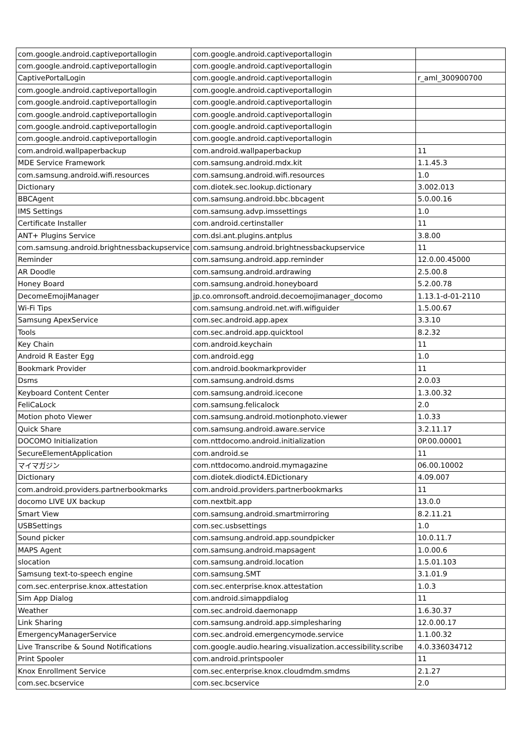| com.google.android.captiveportallogin | com.google.android.captiveportallogin | |
| com.google.android.captiveportallogin | com.google.android.captiveportallogin | |
| CaptivePortalLogin | com.google.android.captiveportallogin | r_aml_300900700 |
| com.google.android.captiveportallogin | com.google.android.captiveportallogin | |
| com.google.android.captiveportallogin | com.google.android.captiveportallogin | |
| com.google.android.captiveportallogin | com.google.android.captiveportallogin | |
| com.google.android.captiveportallogin | com.google.android.captiveportallogin | |
| com.google.android.captiveportallogin | com.google.android.captiveportallogin | |
| com.android.wallpaperbackup | com.android.wallpaperbackup | 11 |
| MDE Service Framework | com.samsung.android.mdx.kit | 1.1.45.3 |
| com.samsung.android.wifi.resources | com.samsung.android.wifi.resources | 1.0 |
| Dictionary | com.diotek.sec.lookup.dictionary | 3.002.013 |
| BBCAgent | com.samsung.android.bbc.bbcagent | 5.0.00.16 |
| IMS Settings | com.samsung.advp.imssettings | 1.0 |
| Certificate Installer | com.android.certinstaller | 11 |
| ANT+ Plugins Service | com.dsi.ant.plugins.antplus | 3.8.00 |
| com.samsung.android.brightnessbackupservice | com.samsung.android.brightnessbackupservice | 11 |
| Reminder | com.samsung.android.app.reminder | 12.0.00.45000 |
| AR Doodle | com.samsung.android.ardrawing | 2.5.00.8 |
| Honey Board | com.samsung.android.honeyboard | 5.2.00.78 |
| DecomeEmojiManager | jp.co.omronsoft.android.decoemojimanager_docomo | 1.13.1-d-01-2110 |
| Wi-Fi Tips | com.samsung.android.net.wifi.wifiguider | 1.5.00.67 |
| Samsung ApexService | com.sec.android.app.apex | 3.3.10 |
| Tools | com.sec.android.app.quicktool | 8.2.32 |
| Key Chain | com.android.keychain | 11 |
| Android R Easter Egg | com.android.egg | 1.0 |
| Bookmark Provider | com.android.bookmarkprovider | 11 |
| Dsms | com.samsung.android.dsms | 2.0.03 |
| Keyboard Content Center | com.samsung.android.icecone | 1.3.00.32 |
| FeliCaLock | com.samsung.felicalock | 2.0 |
| Motion photo Viewer | com.samsung.android.motionphoto.viewer | 1.0.33 |
| Quick Share | com.samsung.android.aware.service | 3.2.11.17 |
| DOCOMO Initialization | com.nttdocomo.android.initialization | 0P.00.00001 |
| SecureElementApplication | com.android.se | 11 |
| マイマガジン | com.nttdocomo.android.mymagazine | 06.00.10002 |
| Dictionary | com.diotek.diodict4.EDictionary | 4.09.007 |
| com.android.providers.partnerbookmarks | com.android.providers.partnerbookmarks | 11 |
| docomo LIVE UX backup | com.nextbit.app | 13.0.0 |
| Smart View | com.samsung.android.smartmirroring | 8.2.11.21 |
| USBSettings | com.sec.usbsettings | 1.0 |
| Sound picker | com.samsung.android.app.soundpicker | 10.0.11.7 |
| MAPS Agent | com.samsung.android.mapsagent | 1.0.00.6 |
| slocation | com.samsung.android.location | 1.5.01.103 |
| Samsung text-to-speech engine | com.samsung.SMT | 3.1.01.9 |
| com.sec.enterprise.knox.attestation | com.sec.enterprise.knox.attestation | 1.0.3 |
| Sim App Dialog | com.android.simappdialog | 11 |
| Weather | com.sec.android.daemonapp | 1.6.30.37 |
| Link Sharing | com.samsung.android.app.simplesharing | 12.0.00.17 |
| EmergencyManagerService | com.sec.android.emergencymode.service | 1.1.00.32 |
| Live Transcribe & Sound Notifications | com.google.audio.hearing.visualization.accessibility.scribe | 4.0.336034712 |
| Print Spooler | com.android.printspooler | 11 |
| Knox Enrollment Service | com.sec.enterprise.knox.cloudmdm.smdms | 2.1.27 |
| com.sec.bcservice | com.sec.bcservice | 2.0 |